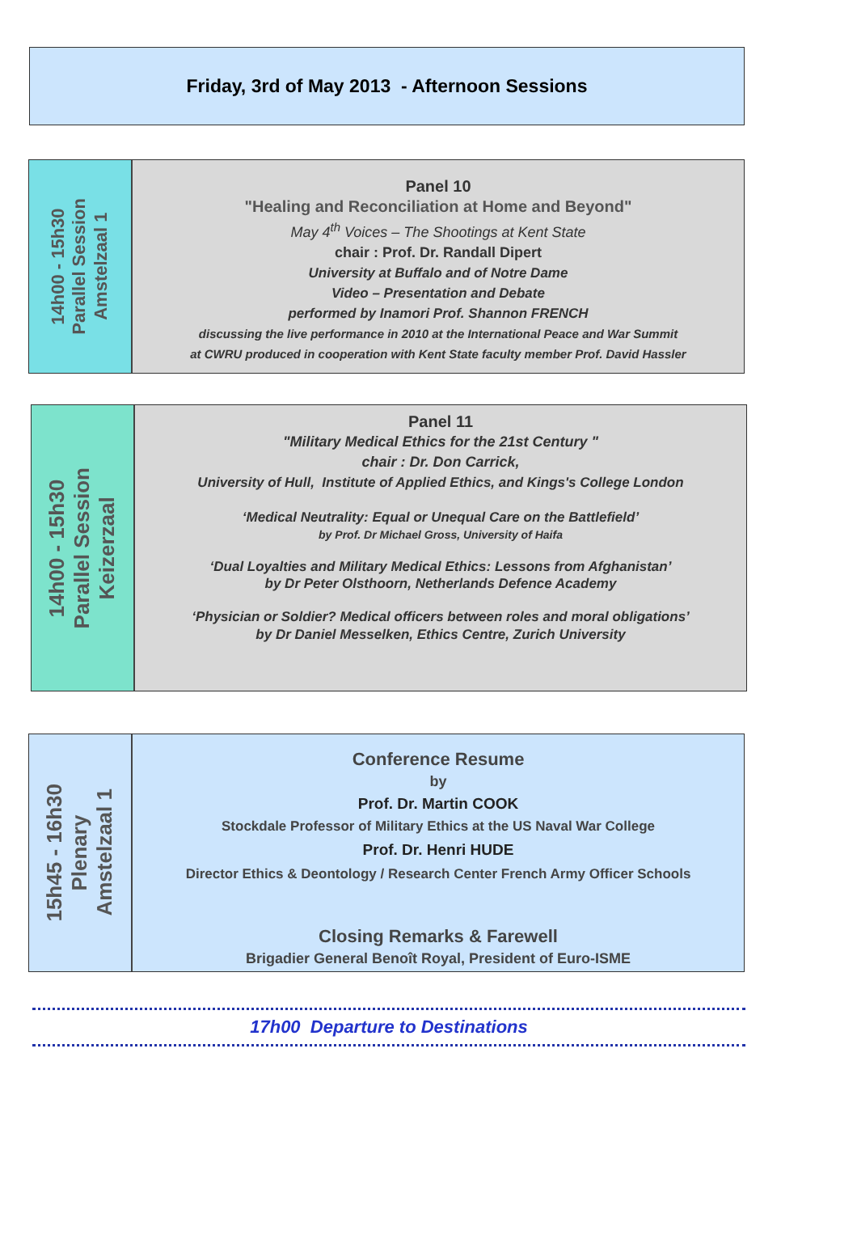Friday, 3rd of May 2013 - Afternoon Sessions
14h00 - 15h30
Parallel Session
Amstelzaal 1
Panel 10
"Healing and Reconciliation at Home and Beyond"
May 4<sup>th</sup> Voices – The Shootings at Kent State
chair : Prof. Dr. Randall Dipert
University at Buffalo and of Notre Dame
Video – Presentation and Debate
performed by Inamori Prof. Shannon FRENCH
discussing the live performance in 2010 at the International Peace and War Summit
at CWRU produced in cooperation with Kent State faculty member Prof. David Hassler
14h00 - 15h30
Parallel Session
Keizerzaal
Panel 11
"Military Medical Ethics for the 21st Century "
chair : Dr. Don Carrick,
University of Hull, Institute of Applied Ethics, and Kings's College London
‘Medical Neutrality: Equal or Unequal Care on the Battlefield’
by Prof. Dr Michael Gross, University of Haifa
‘Dual Loyalties and Military Medical Ethics: Lessons from Afghanistan’
by Dr Peter Olsthoorn, Netherlands Defence Academy
‘Physician or Soldier? Medical officers between roles and moral obligations’
by Dr Daniel Messelken, Ethics Centre, Zurich University
15h45 - 16h30
Plenary
Amstelzaal 1
Conference Resume
by
Prof. Dr. Martin COOK
Stockdale Professor of Military Ethics at the US Naval War College
Prof. Dr. Henri HUDE
Director Ethics & Deontology / Research Center French Army Officer Schools
Closing Remarks & Farewell
Brigadier General Benoît Royal, President of Euro-ISME
17h00 Departure to Destinations